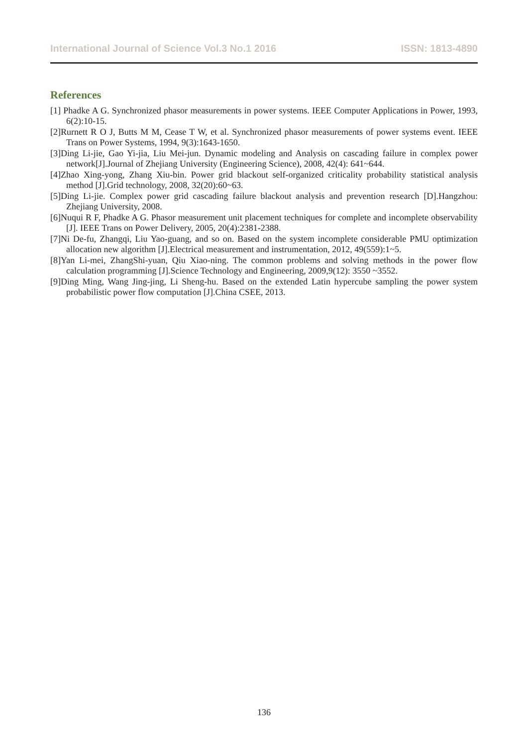International Journal of Science Vol.3 No.1 2016 ISSN: 1813-4890
References
[1] Phadke A G. Synchronized phasor measurements in power systems. IEEE Computer Applications in Power, 1993, 6(2):10-15.
[2]Rurnett R O J, Butts M M, Cease T W, et al. Synchronized phasor measurements of power systems event. IEEE Trans on Power Systems, 1994, 9(3):1643-1650.
[3]Ding Li-jie, Gao Yi-jia, Liu Mei-jun. Dynamic modeling and Analysis on cascading failure in complex power network[J].Journal of Zhejiang University (Engineering Science), 2008, 42(4): 641~644.
[4]Zhao Xing-yong, Zhang Xiu-bin. Power grid blackout self-organized criticality probability statistical analysis method [J].Grid technology, 2008, 32(20):60~63.
[5]Ding Li-jie. Complex power grid cascading failure blackout analysis and prevention research [D].Hangzhou: Zhejiang University, 2008.
[6]Nuqui R F, Phadke A G. Phasor measurement unit placement techniques for complete and incomplete observability [J]. IEEE Trans on Power Delivery, 2005, 20(4):2381-2388.
[7]Ni De-fu, Zhangqi, Liu Yao-guang, and so on. Based on the system incomplete considerable PMU optimization allocation new algorithm [J].Electrical measurement and instrumentation, 2012, 49(559):1~5.
[8]Yan Li-mei, ZhangShi-yuan, Qiu Xiao-ning. The common problems and solving methods in the power flow calculation programming [J].Science Technology and Engineering, 2009,9(12): 3550 ~3552.
[9]Ding Ming, Wang Jing-jing, Li Sheng-hu. Based on the extended Latin hypercube sampling the power system probabilistic power flow computation [J].China CSEE, 2013.
136